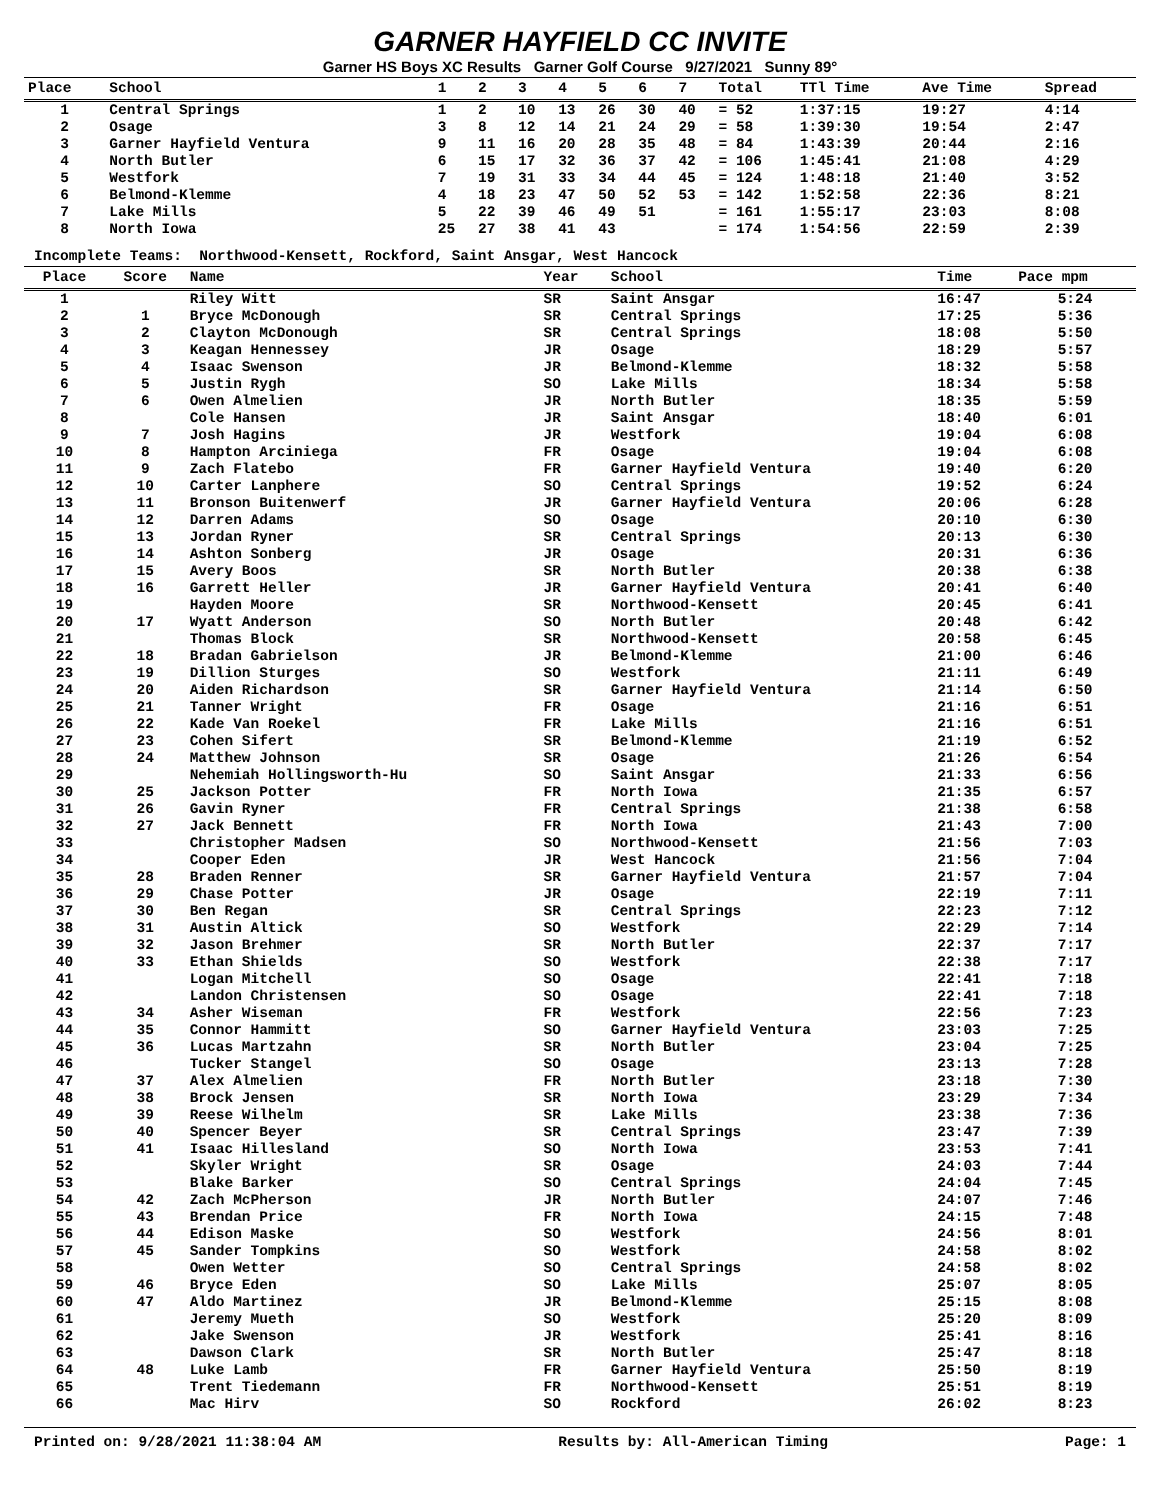GARNER HAYFIELD CC INVITE
Garner HS Boys XC Results Garner Golf Course 9/27/2021 Sunny 89°
| Place | School | 1 | 2 | 3 | 4 | 5 | 6 | 7 | Total | TTl Time | Ave Time | Spread |
| --- | --- | --- | --- | --- | --- | --- | --- | --- | --- | --- | --- | --- |
| 1 | Central Springs | 1 | 2 | 10 | 13 | 26 | 30 | 40 | = 52 | 1:37:15 | 19:27 | 4:14 |
| 2 | Osage | 3 | 8 | 12 | 14 | 21 | 24 | 29 | = 58 | 1:39:30 | 19:54 | 2:47 |
| 3 | Garner Hayfield Ventura | 9 | 11 | 16 | 20 | 28 | 35 | 48 | = 84 | 1:43:39 | 20:44 | 2:16 |
| 4 | North Butler | 6 | 15 | 17 | 32 | 36 | 37 | 42 | = 106 | 1:45:41 | 21:08 | 4:29 |
| 5 | Westfork | 7 | 19 | 31 | 33 | 34 | 44 | 45 | = 124 | 1:48:18 | 21:40 | 3:52 |
| 6 | Belmond-Klemme | 4 | 18 | 23 | 47 | 50 | 52 | 53 | = 142 | 1:52:58 | 22:36 | 8:21 |
| 7 | Lake Mills | 5 | 22 | 39 | 46 | 49 | 51 | | = 161 | 1:55:17 | 23:03 | 8:08 |
| 8 | North Iowa | 25 | 27 | 38 | 41 | 43 | | | = 174 | 1:54:56 | 22:59 | 2:39 |
Incomplete Teams: Northwood-Kensett, Rockford, Saint Ansgar, West Hancock
| Place | Score | Name | Year | School | Time | Pace mpm |
| --- | --- | --- | --- | --- | --- | --- |
| 1 | | Riley Witt | SR | Saint Ansgar | 16:47 | 5:24 |
| 2 | 1 | Bryce McDonough | SR | Central Springs | 17:25 | 5:36 |
| 3 | 2 | Clayton McDonough | SR | Central Springs | 18:08 | 5:50 |
| 4 | 3 | Keagan Hennessey | JR | Osage | 18:29 | 5:57 |
| 5 | 4 | Isaac Swenson | JR | Belmond-Klemme | 18:32 | 5:58 |
| 6 | 5 | Justin Rygh | SO | Lake Mills | 18:34 | 5:58 |
| 7 | 6 | Owen Almelien | JR | North Butler | 18:35 | 5:59 |
| 8 | | Cole Hansen | JR | Saint Ansgar | 18:40 | 6:01 |
| 9 | 7 | Josh Hagins | JR | Westfork | 19:04 | 6:08 |
| 10 | 8 | Hampton Arciniega | FR | Osage | 19:04 | 6:08 |
| 11 | 9 | Zach Flatebo | FR | Garner Hayfield Ventura | 19:40 | 6:20 |
| 12 | 10 | Carter Lanphere | SO | Central Springs | 19:52 | 6:24 |
| 13 | 11 | Bronson Buitenwerf | JR | Garner Hayfield Ventura | 20:06 | 6:28 |
| 14 | 12 | Darren Adams | SO | Osage | 20:10 | 6:30 |
| 15 | 13 | Jordan Ryner | SR | Central Springs | 20:13 | 6:30 |
| 16 | 14 | Ashton Sonberg | JR | Osage | 20:31 | 6:36 |
| 17 | 15 | Avery Boos | SR | North Butler | 20:38 | 6:38 |
| 18 | 16 | Garrett Heller | JR | Garner Hayfield Ventura | 20:41 | 6:40 |
| 19 | | Hayden Moore | SR | Northwood-Kensett | 20:45 | 6:41 |
| 20 | 17 | Wyatt Anderson | SO | North Butler | 20:48 | 6:42 |
| 21 | | Thomas Block | SR | Northwood-Kensett | 20:58 | 6:45 |
| 22 | 18 | Bradan Gabrielson | JR | Belmond-Klemme | 21:00 | 6:46 |
| 23 | 19 | Dillion Sturges | SO | Westfork | 21:11 | 6:49 |
| 24 | 20 | Aiden Richardson | SR | Garner Hayfield Ventura | 21:14 | 6:50 |
| 25 | 21 | Tanner Wright | FR | Osage | 21:16 | 6:51 |
| 26 | 22 | Kade Van Roekel | FR | Lake Mills | 21:16 | 6:51 |
| 27 | 23 | Cohen Sifert | SR | Belmond-Klemme | 21:19 | 6:52 |
| 28 | 24 | Matthew Johnson | SR | Osage | 21:26 | 6:54 |
| 29 | | Nehemiah Hollingsworth-Hu | SO | Saint Ansgar | 21:33 | 6:56 |
| 30 | 25 | Jackson Potter | FR | North Iowa | 21:35 | 6:57 |
| 31 | 26 | Gavin Ryner | FR | Central Springs | 21:38 | 6:58 |
| 32 | 27 | Jack Bennett | FR | North Iowa | 21:43 | 7:00 |
| 33 | | Christopher Madsen | SO | Northwood-Kensett | 21:56 | 7:03 |
| 34 | | Cooper Eden | JR | West Hancock | 21:56 | 7:04 |
| 35 | 28 | Braden Renner | SR | Garner Hayfield Ventura | 21:57 | 7:04 |
| 36 | 29 | Chase Potter | JR | Osage | 22:19 | 7:11 |
| 37 | 30 | Ben Regan | SR | Central Springs | 22:23 | 7:12 |
| 38 | 31 | Austin Altick | SO | Westfork | 22:29 | 7:14 |
| 39 | 32 | Jason Brehmer | SR | North Butler | 22:37 | 7:17 |
| 40 | 33 | Ethan Shields | SO | Westfork | 22:38 | 7:17 |
| 41 | | Logan Mitchell | SO | Osage | 22:41 | 7:18 |
| 42 | | Landon Christensen | SO | Osage | 22:41 | 7:18 |
| 43 | 34 | Asher Wiseman | FR | Westfork | 22:56 | 7:23 |
| 44 | 35 | Connor Hammitt | SO | Garner Hayfield Ventura | 23:03 | 7:25 |
| 45 | 36 | Lucas Martzahn | SR | North Butler | 23:04 | 7:25 |
| 46 | | Tucker Stangel | SO | Osage | 23:13 | 7:28 |
| 47 | 37 | Alex Almelien | FR | North Butler | 23:18 | 7:30 |
| 48 | 38 | Brock Jensen | SR | North Iowa | 23:29 | 7:34 |
| 49 | 39 | Reese Wilhelm | SR | Lake Mills | 23:38 | 7:36 |
| 50 | 40 | Spencer Beyer | SR | Central Springs | 23:47 | 7:39 |
| 51 | 41 | Isaac Hillesland | SO | North Iowa | 23:53 | 7:41 |
| 52 | | Skyler Wright | SR | Osage | 24:03 | 7:44 |
| 53 | | Blake Barker | SO | Central Springs | 24:04 | 7:45 |
| 54 | 42 | Zach McPherson | JR | North Butler | 24:07 | 7:46 |
| 55 | 43 | Brendan Price | FR | North Iowa | 24:15 | 7:48 |
| 56 | 44 | Edison Maske | SO | Westfork | 24:56 | 8:01 |
| 57 | 45 | Sander Tompkins | SO | Westfork | 24:58 | 8:02 |
| 58 | | Owen Wetter | SO | Central Springs | 24:58 | 8:02 |
| 59 | 46 | Bryce Eden | SO | Lake Mills | 25:07 | 8:05 |
| 60 | 47 | Aldo Martinez | JR | Belmond-Klemme | 25:15 | 8:08 |
| 61 | | Jeremy Mueth | SO | Westfork | 25:20 | 8:09 |
| 62 | | Jake Swenson | JR | Westfork | 25:41 | 8:16 |
| 63 | | Dawson Clark | SR | North Butler | 25:47 | 8:18 |
| 64 | 48 | Luke Lamb | FR | Garner Hayfield Ventura | 25:50 | 8:19 |
| 65 | | Trent Tiedemann | FR | Northwood-Kensett | 25:51 | 8:19 |
| 66 | | Mac Hirv | SO | Rockford | 26:02 | 8:23 |
Printed on: 9/28/2021 11:38:04 AM Results by: All-American Timing Page: 1